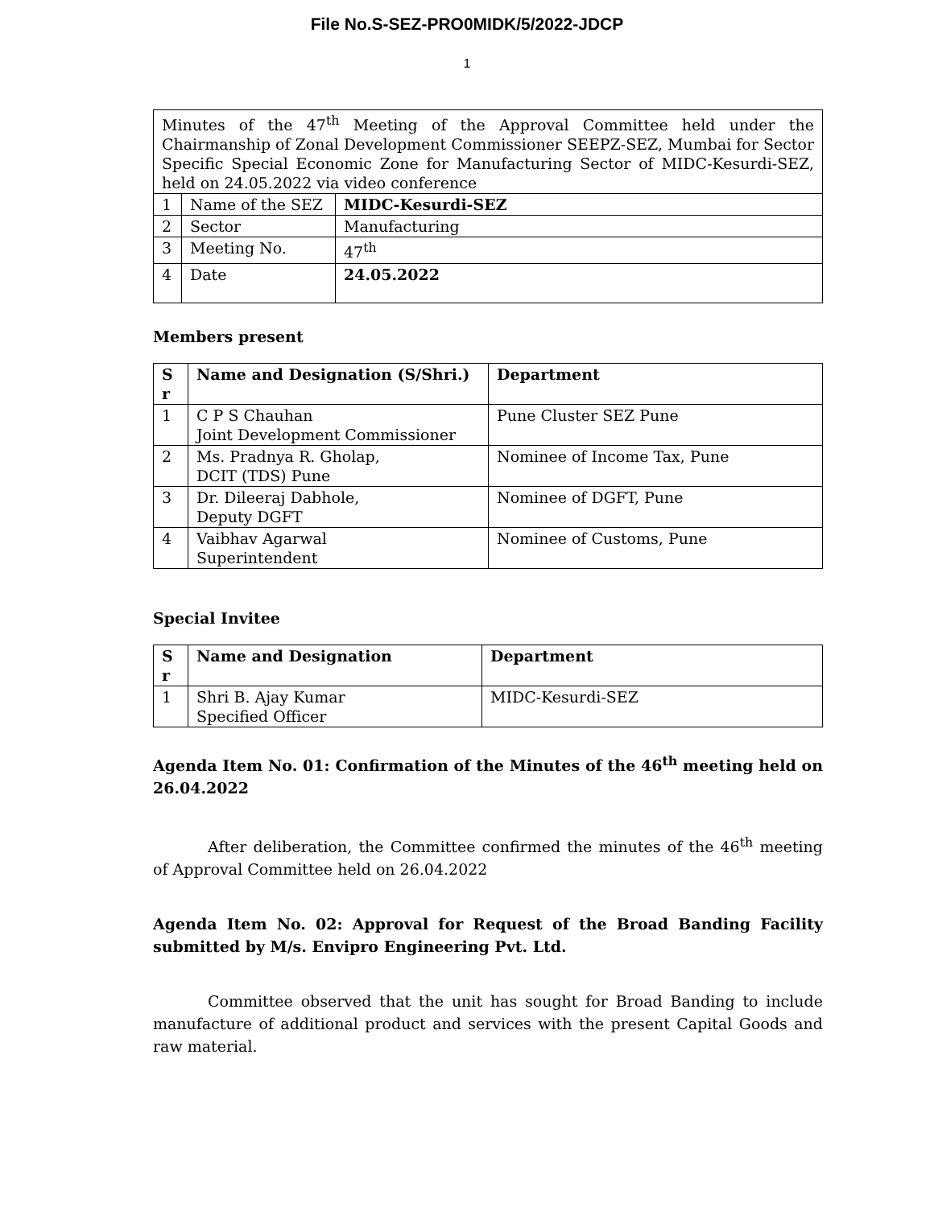File No.S-SEZ-PRO0MIDK/5/2022-JDCP
1
| Minutes of the 47<sup>th</sup> Meeting of the Approval Committee held under the Chairmanship of Zonal Development Commissioner SEEPZ-SEZ, Mumbai for Sector Specific Special Economic Zone for Manufacturing Sector of MIDC-Kesurdi-SEZ, held on 24.05.2022 via video conference | | |
| 1 | Name of the SEZ | MIDC-Kesurdi-SEZ |
| 2 | Sector | Manufacturing |
| 3 | Meeting No. | 47<sup>th</sup> |
| 4 | Date | 24.05.2022 |
Members present
| S r | Name and Designation (S/Shri.) | Department |
| --- | --- | --- |
| 1 | C P S Chauhan Joint Development Commissioner | Pune Cluster SEZ Pune |
| 2 | Ms. Pradnya R. Gholap, DCIT (TDS) Pune | Nominee of Income Tax, Pune |
| 3 | Dr. Dileeraj Dabhole, Deputy DGFT | Nominee of DGFT, Pune |
| 4 | Vaibhav Agarwal Superintendent | Nominee of Customs, Pune |
Special Invitee
| S r | Name and Designation | Department |
| --- | --- | --- |
| 1 | Shri B. Ajay Kumar Specified Officer | MIDC-Kesurdi-SEZ |
Agenda Item No. 01: Confirmation of the Minutes of the 46<sup>th</sup> meeting held on 26.04.2022
After deliberation, the Committee confirmed the minutes of the 46<sup>th</sup> meeting of Approval Committee held on 26.04.2022
Agenda Item No. 02: Approval for Request of the Broad Banding Facility submitted by M/s. Envipro Engineering Pvt. Ltd.
Committee observed that the unit has sought for Broad Banding to include manufacture of additional product and services with the present Capital Goods and raw material.